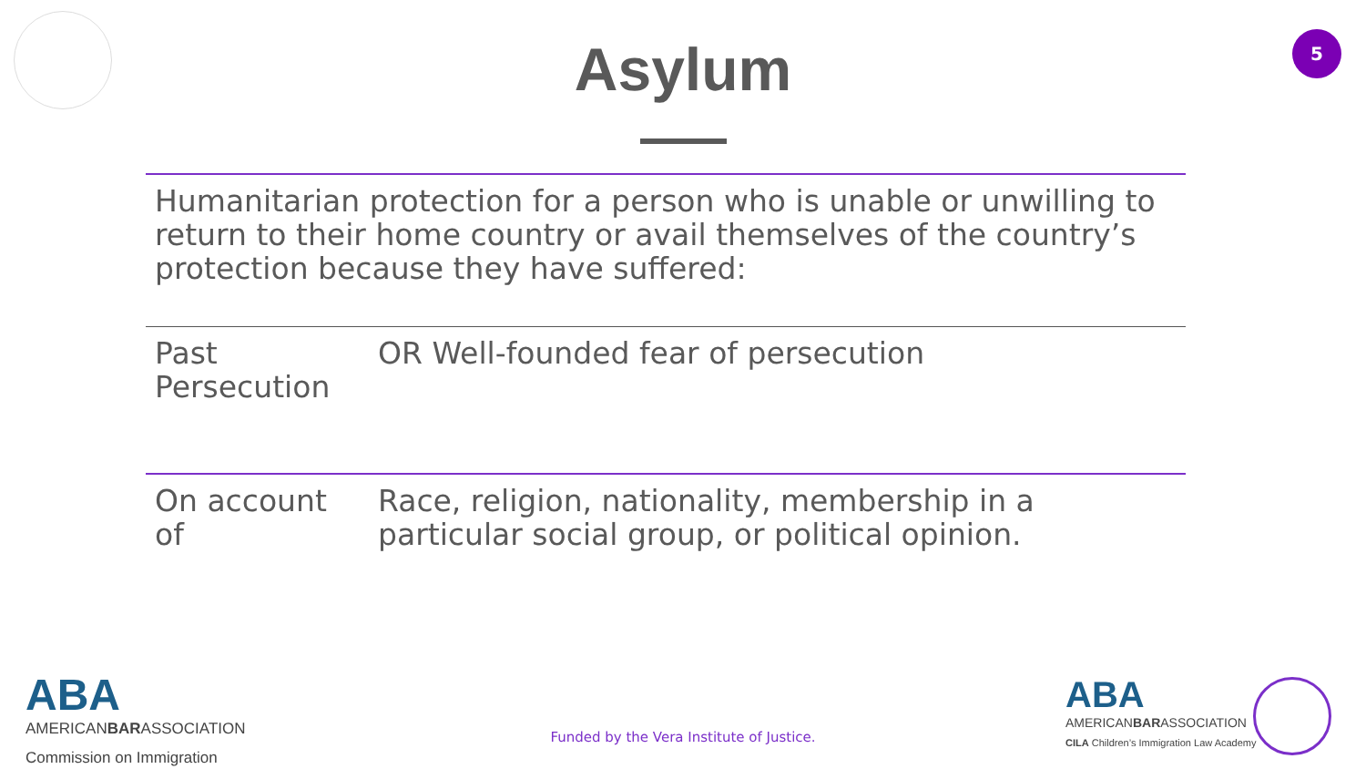Asylum
5
Humanitarian protection for a person who is unable or unwilling to return to their home country or avail themselves of the country’s protection because they have suffered:
| Past Persecution | OR Well-founded fear of persecution |
| On account of | Race, religion, nationality, membership in a particular social group, or political opinion. |
ABA
AMERICANBARASSOCIATION
Commission on Immigration
Funded by the Vera Institute of Justice.
ABA
AMERICANBARASSOCIATION
CILA Children’s Immigration Law Academy